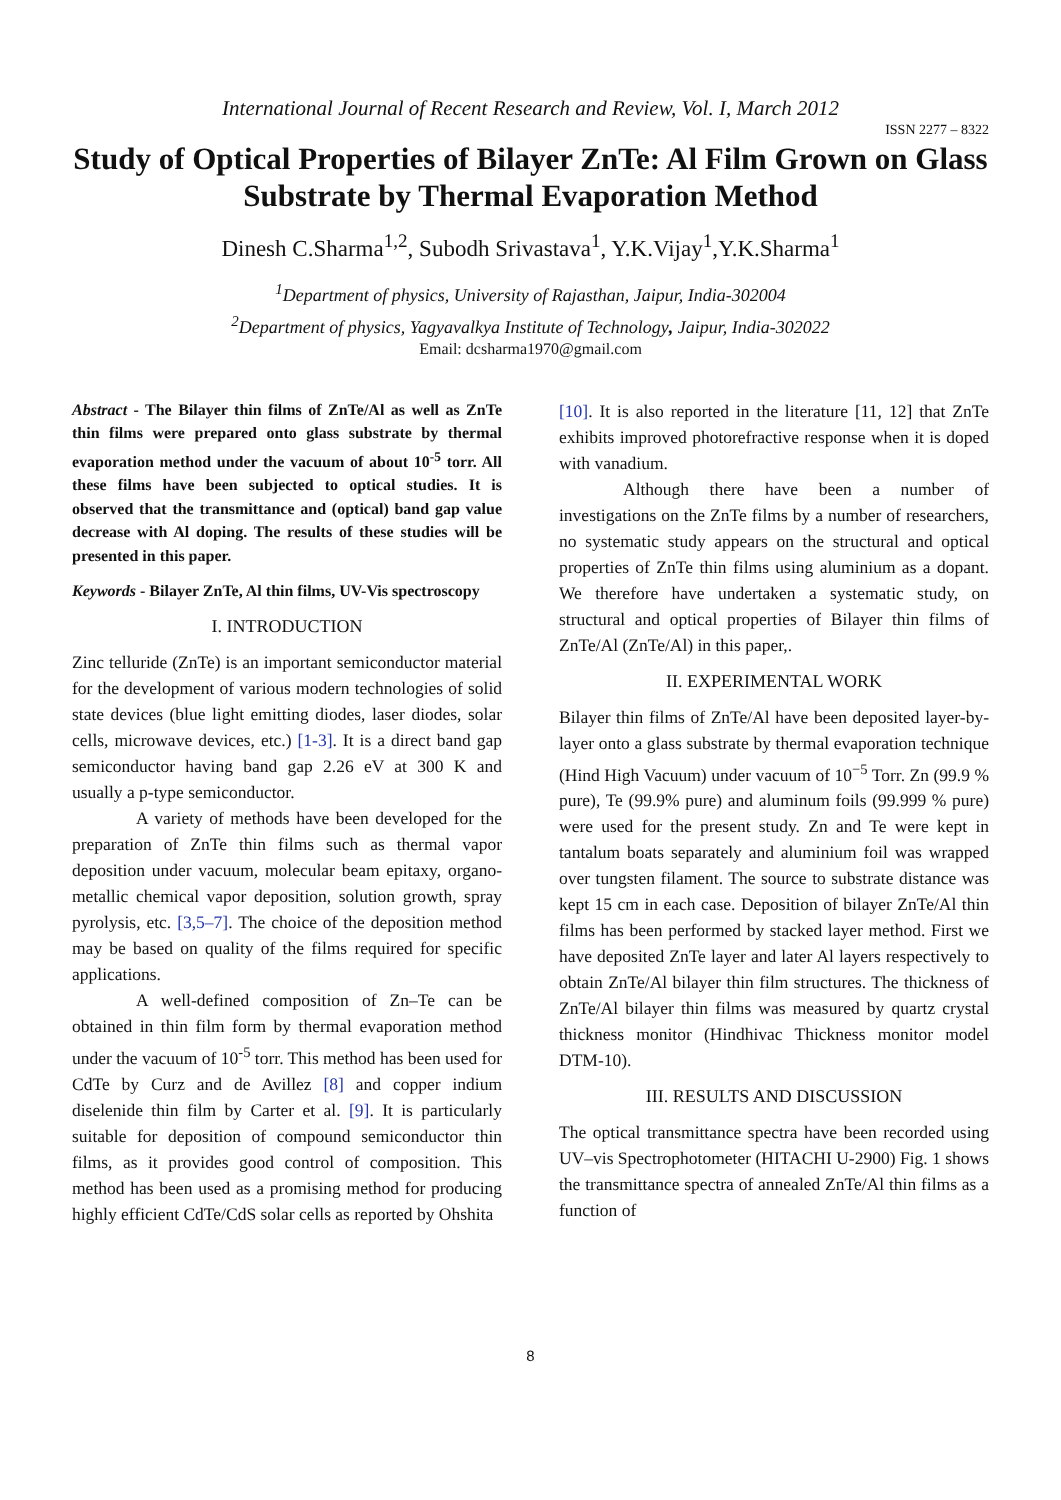International Journal of Recent Research and Review, Vol. I, March 2012
ISSN 2277 – 8322
Study of Optical Properties of Bilayer ZnTe: Al Film Grown on Glass Substrate by Thermal Evaporation Method
Dinesh C.Sharma<sup>1,2</sup>, Subodh Srivastava<sup>1</sup>, Y.K.Vijay<sup>1</sup>,Y.K.Sharma<sup>1</sup>
<sup>1</sup> Department of physics, University of Rajasthan, Jaipur, India-302004
<sup>2</sup> Department of physics, Yagyavalkya Institute of Technology, Jaipur, India-302022
Email: dcsharma1970@gmail.com
Abstract - The Bilayer thin films of ZnTe/Al as well as ZnTe thin films were prepared onto glass substrate by thermal evaporation method under the vacuum of about 10<sup>-5</sup> torr. All these films have been subjected to optical studies. It is observed that the transmittance and (optical) band gap value decrease with Al doping. The results of these studies will be presented in this paper.
Keywords - Bilayer ZnTe, Al thin films, UV-Vis spectroscopy
I. INTRODUCTION
Zinc telluride (ZnTe) is an important semiconductor material for the development of various modern technologies of solid state devices (blue light emitting diodes, laser diodes, solar cells, microwave devices, etc.) [1-3]. It is a direct band gap semiconductor having band gap 2.26 eV at 300 K and usually a p-type semiconductor.
A variety of methods have been developed for the preparation of ZnTe thin films such as thermal vapor deposition under vacuum, molecular beam epitaxy, organo-metallic chemical vapor deposition, solution growth, spray pyrolysis, etc. [3,5–7]. The choice of the deposition method may be based on quality of the films required for specific applications.
A well-defined composition of Zn–Te can be obtained in thin film form by thermal evaporation method under the vacuum of 10<sup>-5</sup> torr. This method has been used for CdTe by Curz and de Avillez [8] and copper indium diselenide thin film by Carter et al. [9]. It is particularly suitable for deposition of compound semiconductor thin films, as it provides good control of composition. This method has been used as a promising method for producing highly efficient CdTe/CdS solar cells as reported by Ohshita
[10]. It is also reported in the literature [11, 12] that ZnTe exhibits improved photorefractive response when it is doped with vanadium.
Although there have been a number of investigations on the ZnTe films by a number of researchers, no systematic study appears on the structural and optical properties of ZnTe thin films using aluminium as a dopant. We therefore have undertaken a systematic study, on structural and optical properties of Bilayer thin films of ZnTe/Al (ZnTe/Al) in this paper,.
II. EXPERIMENTAL WORK
Bilayer thin films of ZnTe/Al have been deposited layer-by-layer onto a glass substrate by thermal evaporation technique (Hind High Vacuum) under vacuum of 10<sup>−5</sup> Torr. Zn (99.9 % pure), Te (99.9% pure) and aluminum foils (99.999 % pure) were used for the present study. Zn and Te were kept in tantalum boats separately and aluminium foil was wrapped over tungsten filament. The source to substrate distance was kept 15 cm in each case. Deposition of bilayer ZnTe/Al thin films has been performed by stacked layer method. First we have deposited ZnTe layer and later Al layers respectively to obtain ZnTe/Al bilayer thin film structures. The thickness of ZnTe/Al bilayer thin films was measured by quartz crystal thickness monitor (Hindhivac Thickness monitor model DTM-10).
III. RESULTS AND DISCUSSION
The optical transmittance spectra have been recorded using UV–vis Spectrophotometer (HITACHI U-2900) Fig. 1 shows the transmittance spectra of annealed ZnTe/Al thin films as a function of
8